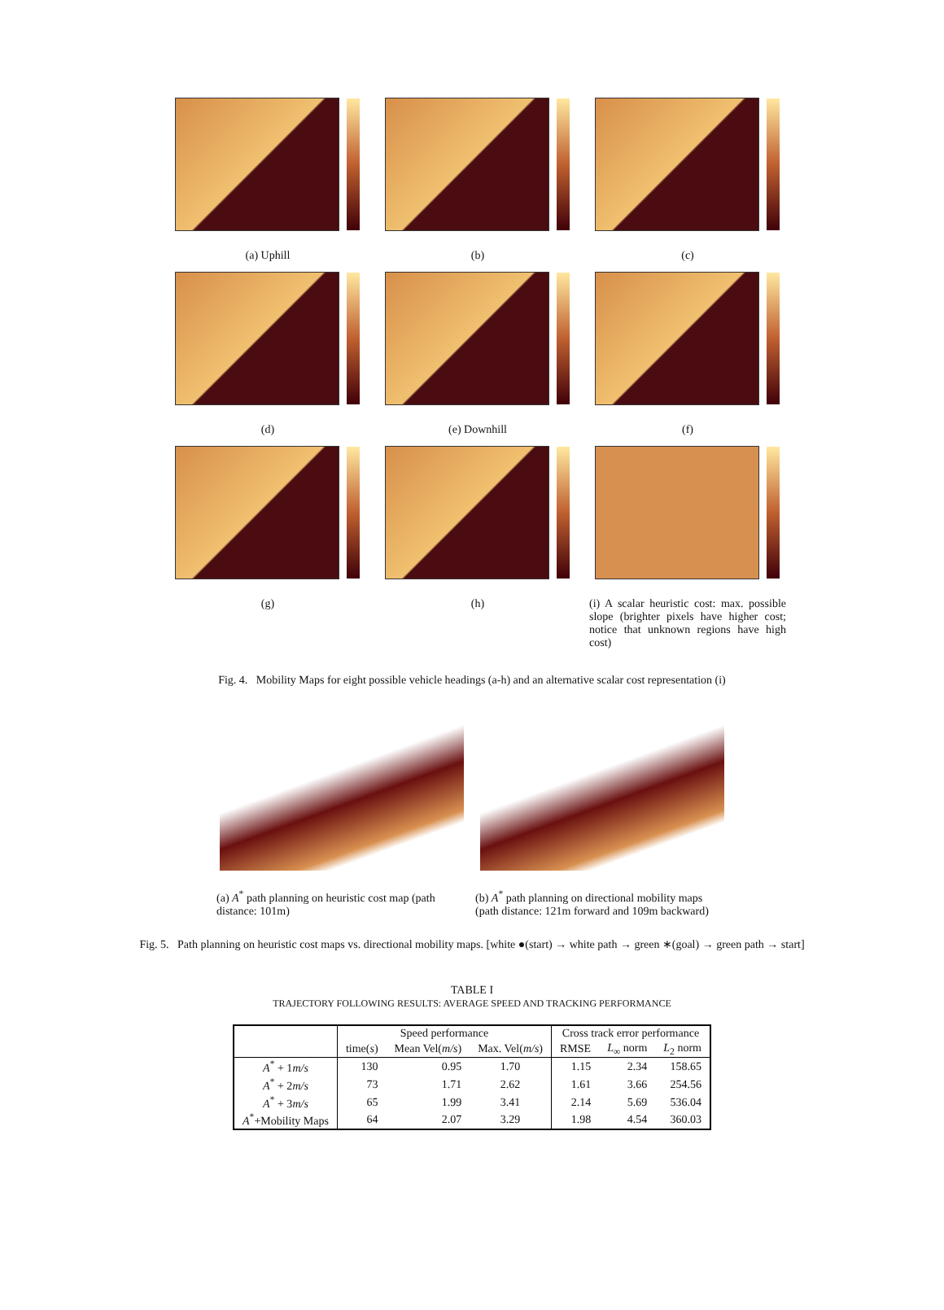(a) Uphill
(b)
(c)
(d)
(e) Downhill
(f)
(g)
(h)
(i) A scalar heuristic cost: max. possible slope (brighter pixels have higher cost; notice that unknown regions have high cost)
Fig. 4. Mobility Maps for eight possible vehicle headings (a-h) and an alternative scalar cost representation (i)
(a) A<sup>*</sup> path planning on heuristic cost map (path distance: 101m)
(b) A<sup>*</sup> path planning on directional mobility maps (path distance: 121m forward and 109m backward)
Fig. 5. Path planning on heuristic cost maps vs. directional mobility maps. [white ●(start) → white path → green ∗(goal) → green path → start]
TABLE I
TRAJECTORY FOLLOWING RESULTS: AVERAGE SPEED AND TRACKING PERFORMANCE
| | Speed performance | | | Cross track error performance | | |
| --- | --- | --- | --- | --- | --- | --- |
| | time( s ) | Mean Vel( m/s ) | Max. Vel( m/s ) | RMSE | L<sub>∞</sub> norm | L<sub>2</sub> norm |
| A<sup>*</sup> + 1 m/s | 130 | 0.95 | 1.70 | 1.15 | 2.34 | 158.65 |
| A<sup>*</sup> + 2 m/s | 73 | 1.71 | 2.62 | 1.61 | 3.66 | 254.56 |
| A<sup>*</sup> + 3 m/s | 65 | 1.99 | 3.41 | 2.14 | 5.69 | 536.04 |
| A<sup>*</sup>+Mobility Maps | 64 | 2.07 | 3.29 | 1.98 | 4.54 | 360.03 |